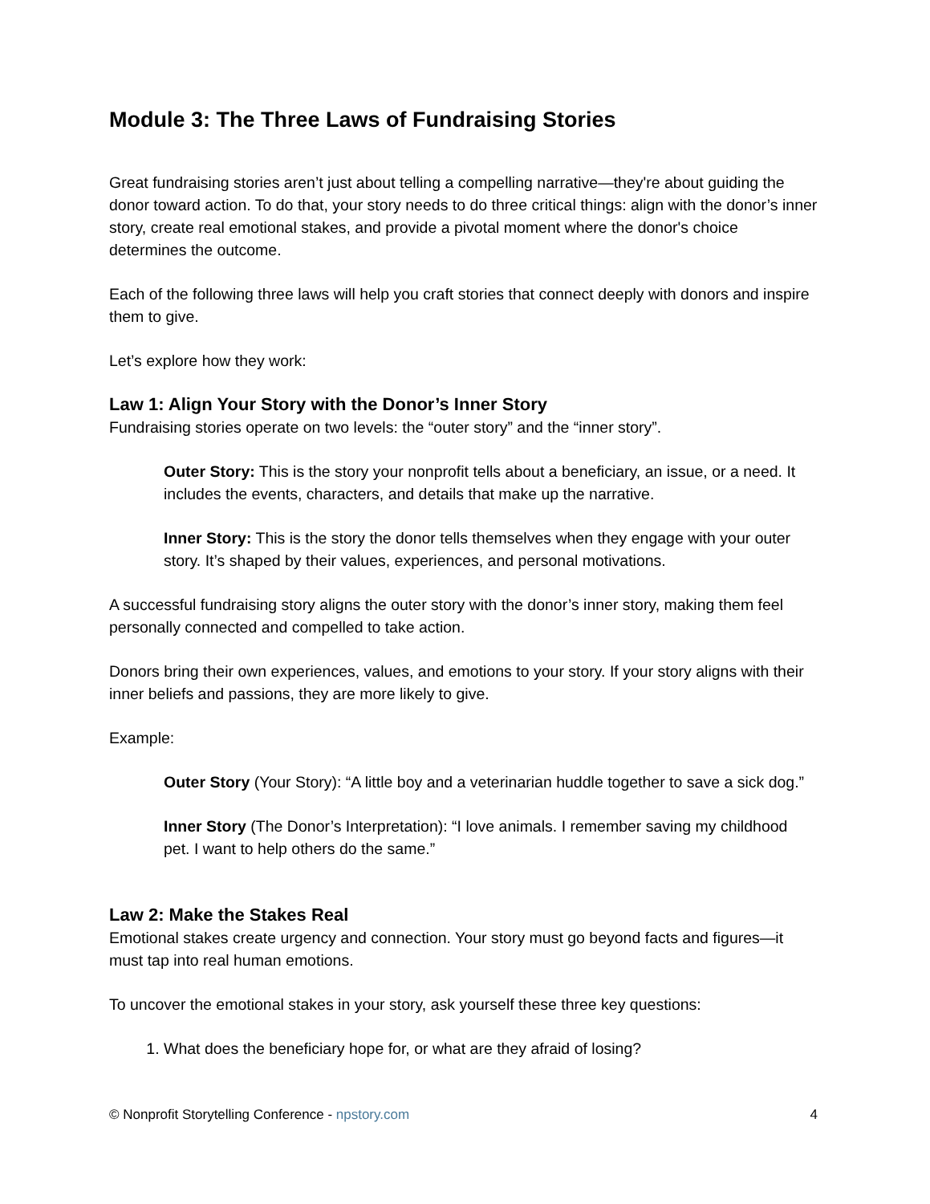Module 3: The Three Laws of Fundraising Stories
Great fundraising stories aren’t just about telling a compelling narrative—they're about guiding the donor toward action. To do that, your story needs to do three critical things: align with the donor’s inner story, create real emotional stakes, and provide a pivotal moment where the donor's choice determines the outcome.
Each of the following three laws will help you craft stories that connect deeply with donors and inspire them to give.
Let’s explore how they work:
Law 1: Align Your Story with the Donor’s Inner Story
Fundraising stories operate on two levels: the “outer story” and the “inner story”.
Outer Story: This is the story your nonprofit tells about a beneficiary, an issue, or a need. It includes the events, characters, and details that make up the narrative.
Inner Story: This is the story the donor tells themselves when they engage with your outer story. It’s shaped by their values, experiences, and personal motivations.
A successful fundraising story aligns the outer story with the donor’s inner story, making them feel personally connected and compelled to take action.
Donors bring their own experiences, values, and emotions to your story. If your story aligns with their inner beliefs and passions, they are more likely to give.
Example:
Outer Story (Your Story): “A little boy and a veterinarian huddle together to save a sick dog.”
Inner Story (The Donor’s Interpretation): “I love animals. I remember saving my childhood pet. I want to help others do the same.”
Law 2: Make the Stakes Real
Emotional stakes create urgency and connection. Your story must go beyond facts and figures—it must tap into real human emotions.
To uncover the emotional stakes in your story, ask yourself these three key questions:
1. What does the beneficiary hope for, or what are they afraid of losing?
© Nonprofit Storytelling Conference - npstory.com 4